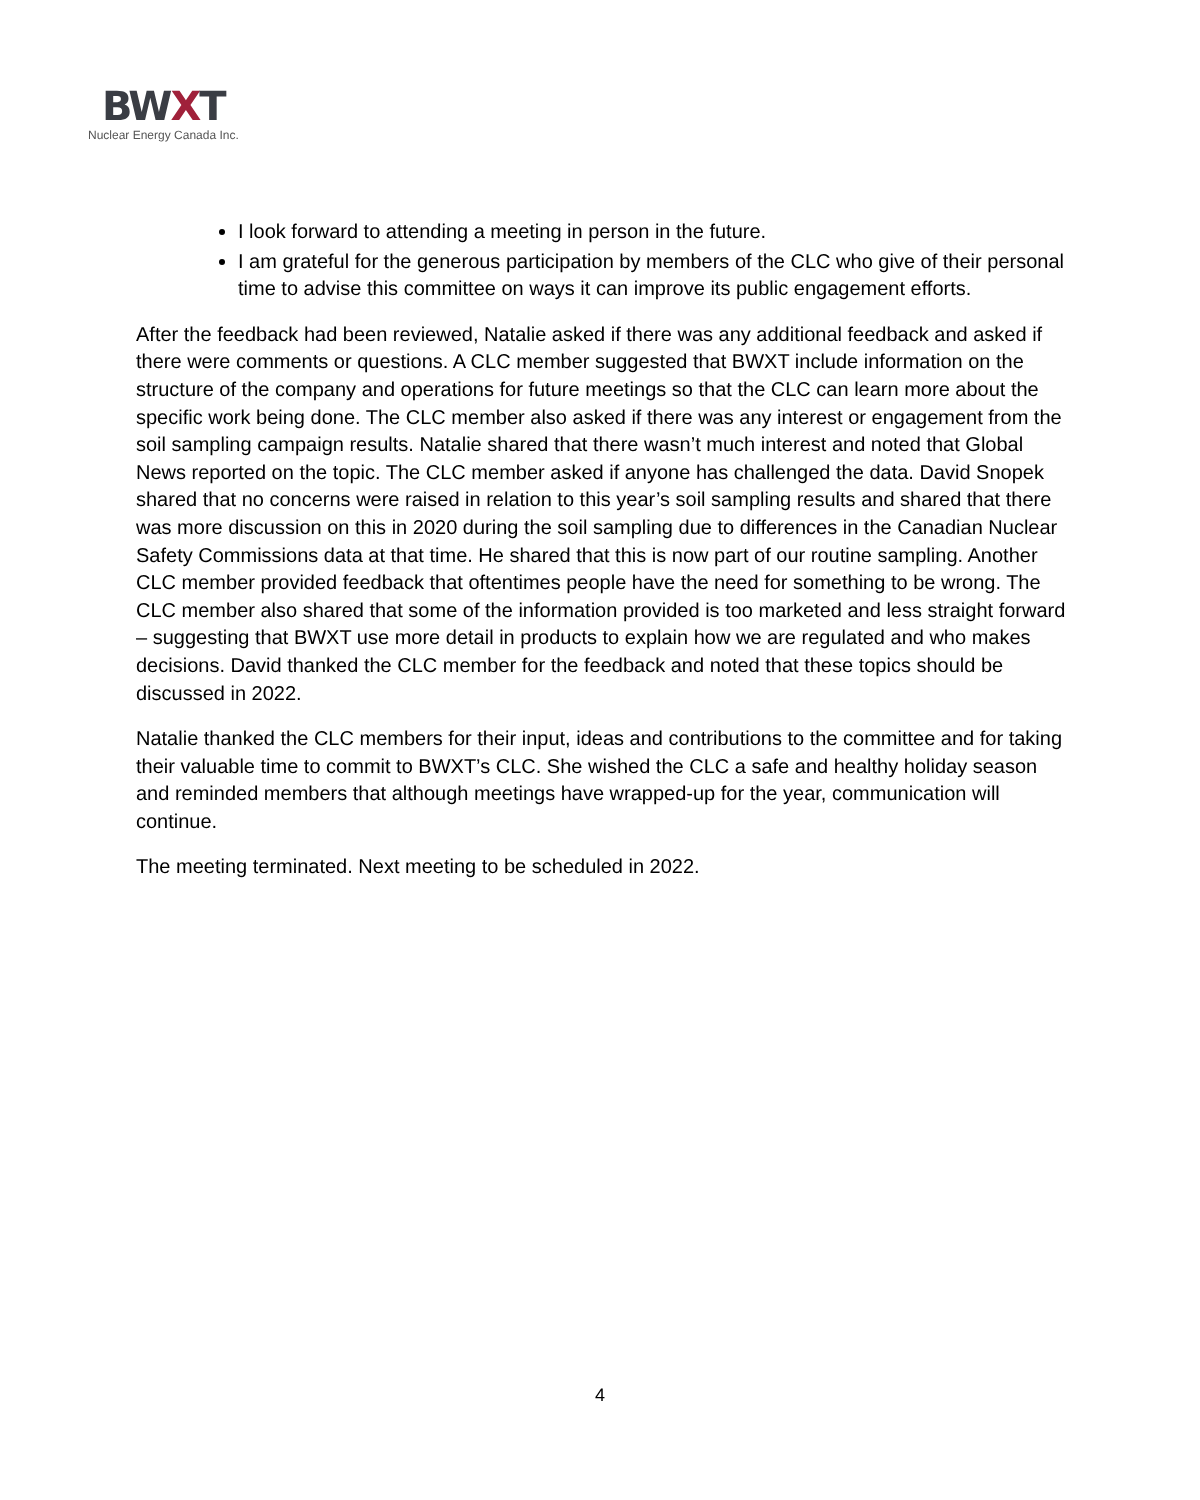BWXT
Nuclear Energy Canada Inc.
I look forward to attending a meeting in person in the future.
I am grateful for the generous participation by members of the CLC who give of their personal time to advise this committee on ways it can improve its public engagement efforts.
After the feedback had been reviewed, Natalie asked if there was any additional feedback and asked if there were comments or questions. A CLC member suggested that BWXT include information on the structure of the company and operations for future meetings so that the CLC can learn more about the specific work being done. The CLC member also asked if there was any interest or engagement from the soil sampling campaign results. Natalie shared that there wasn’t much interest and noted that Global News reported on the topic. The CLC member asked if anyone has challenged the data. David Snopek shared that no concerns were raised in relation to this year’s soil sampling results and shared that there was more discussion on this in 2020 during the soil sampling due to differences in the Canadian Nuclear Safety Commissions data at that time. He shared that this is now part of our routine sampling. Another CLC member provided feedback that oftentimes people have the need for something to be wrong. The CLC member also shared that some of the information provided is too marketed and less straight forward – suggesting that BWXT use more detail in products to explain how we are regulated and who makes decisions. David thanked the CLC member for the feedback and noted that these topics should be discussed in 2022.
Natalie thanked the CLC members for their input, ideas and contributions to the committee and for taking their valuable time to commit to BWXT’s CLC. She wished the CLC a safe and healthy holiday season and reminded members that although meetings have wrapped-up for the year, communication will continue.
The meeting terminated. Next meeting to be scheduled in 2022.
4